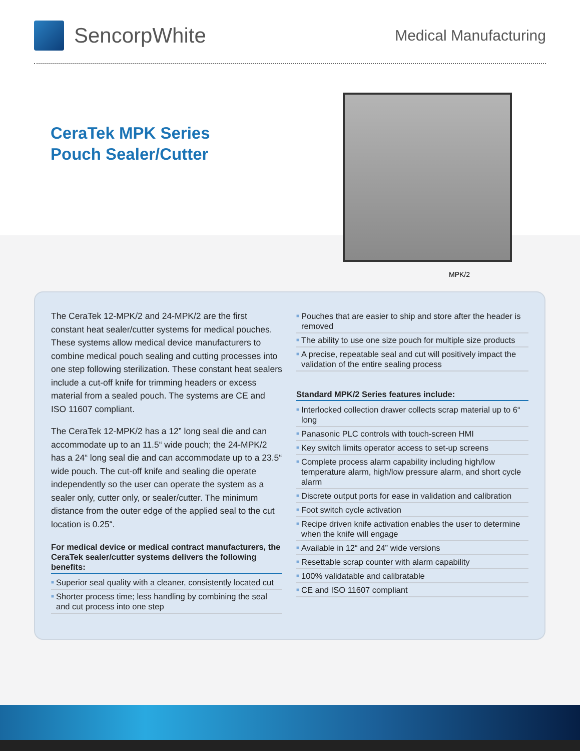SencorpWhite
Medical Manufacturing
CeraTek MPK Series
Pouch Sealer/Cutter
MPK/2
The CeraTek 12-MPK/2 and 24-MPK/2 are the first constant heat sealer/cutter systems for medical pouches. These systems allow medical device manufacturers to combine medical pouch sealing and cutting processes into one step following sterilization. These constant heat sealers include a cut-off knife for trimming headers or excess material from a sealed pouch. The systems are CE and ISO 11607 compliant.
The CeraTek 12-MPK/2 has a 12” long seal die and can accommodate up to an 11.5“ wide pouch; the 24-MPK/2 has a 24“ long seal die and can accommodate up to a 23.5“ wide pouch. The cut-off knife and sealing die operate independently so the user can operate the system as a sealer only, cutter only, or sealer/cutter. The minimum distance from the outer edge of the applied seal to the cut location is 0.25“.
For medical device or medical contract manufacturers, the CeraTek sealer/cutter systems delivers the following benefits:
■ Superior seal quality with a cleaner, consistently located cut
■ Shorter process time; less handling by combining the seal and cut process into one step
■ Pouches that are easier to ship and store after the header is removed
■ The ability to use one size pouch for multiple size products
■ A precise, repeatable seal and cut will positively impact the validation of the entire sealing process
Standard MPK/2 Series features include:
■ Interlocked collection drawer collects scrap material up to 6“ long
■ Panasonic PLC controls with touch-screen HMI
■ Key switch limits operator access to set-up screens
■ Complete process alarm capability including high/low temperature alarm, high/low pressure alarm, and short cycle alarm
■ Discrete output ports for ease in validation and calibration
■ Foot switch cycle activation
■ Recipe driven knife activation enables the user to determine when the knife will engage
■ Available in 12“ and 24” wide versions
■ Resettable scrap counter with alarm capability
■ 100% validatable and calibratable
■ CE and ISO 11607 compliant